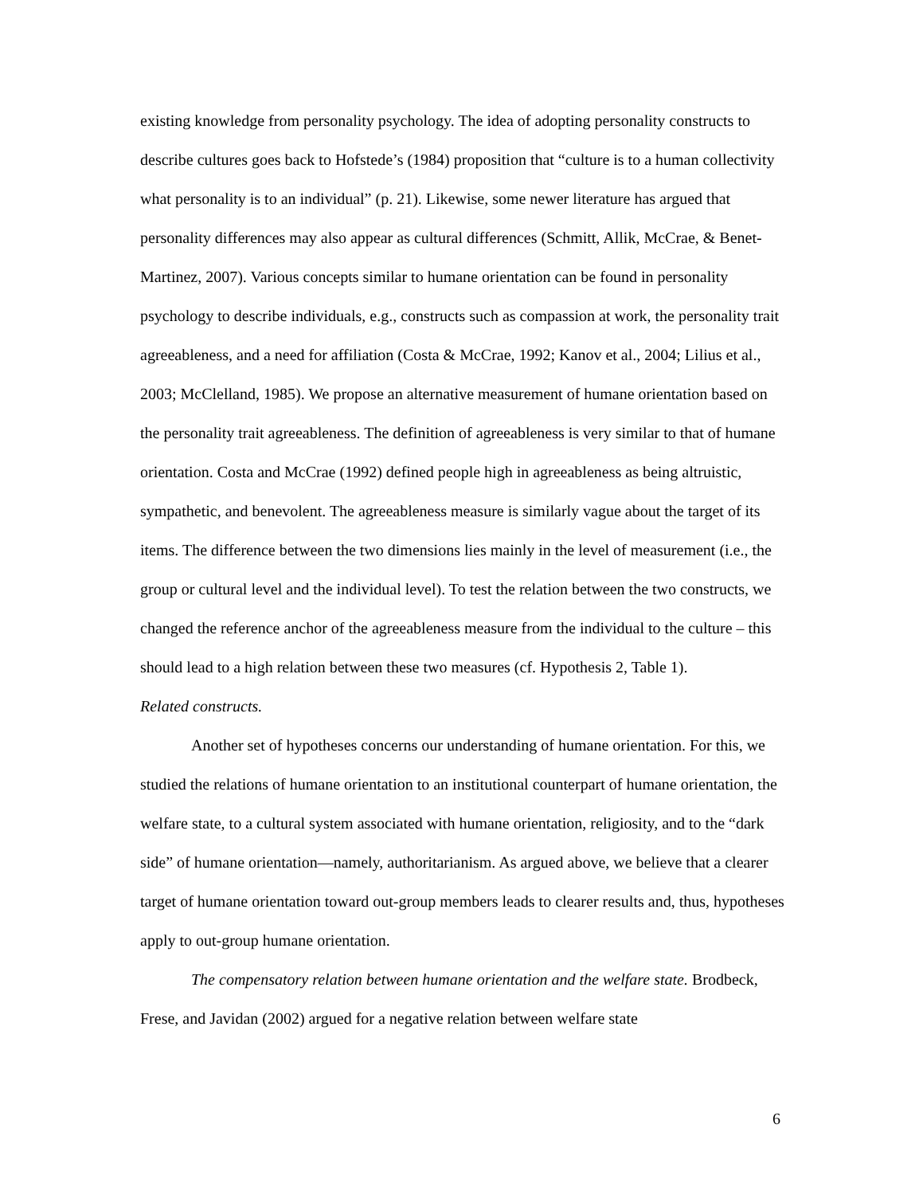existing knowledge from personality psychology. The idea of adopting personality constructs to describe cultures goes back to Hofstede’s (1984) proposition that “culture is to a human collectivity what personality is to an individual” (p. 21). Likewise, some newer literature has argued that personality differences may also appear as cultural differences (Schmitt, Allik, McCrae, & Benet-Martinez, 2007). Various concepts similar to humane orientation can be found in personality psychology to describe individuals, e.g., constructs such as compassion at work, the personality trait agreeableness, and a need for affiliation (Costa & McCrae, 1992; Kanov et al., 2004; Lilius et al., 2003; McClelland, 1985). We propose an alternative measurement of humane orientation based on the personality trait agreeableness. The definition of agreeableness is very similar to that of humane orientation. Costa and McCrae (1992) defined people high in agreeableness as being altruistic, sympathetic, and benevolent. The agreeableness measure is similarly vague about the target of its items. The difference between the two dimensions lies mainly in the level of measurement (i.e., the group or cultural level and the individual level). To test the relation between the two constructs, we changed the reference anchor of the agreeableness measure from the individual to the culture – this should lead to a high relation between these two measures (cf. Hypothesis 2, Table 1).
Related constructs.
Another set of hypotheses concerns our understanding of humane orientation. For this, we studied the relations of humane orientation to an institutional counterpart of humane orientation, the welfare state, to a cultural system associated with humane orientation, religiosity, and to the “dark side” of humane orientation—namely, authoritarianism. As argued above, we believe that a clearer target of humane orientation toward out-group members leads to clearer results and, thus, hypotheses apply to out-group humane orientation.
The compensatory relation between humane orientation and the welfare state. Brodbeck, Frese, and Javidan (2002) argued for a negative relation between welfare state
6